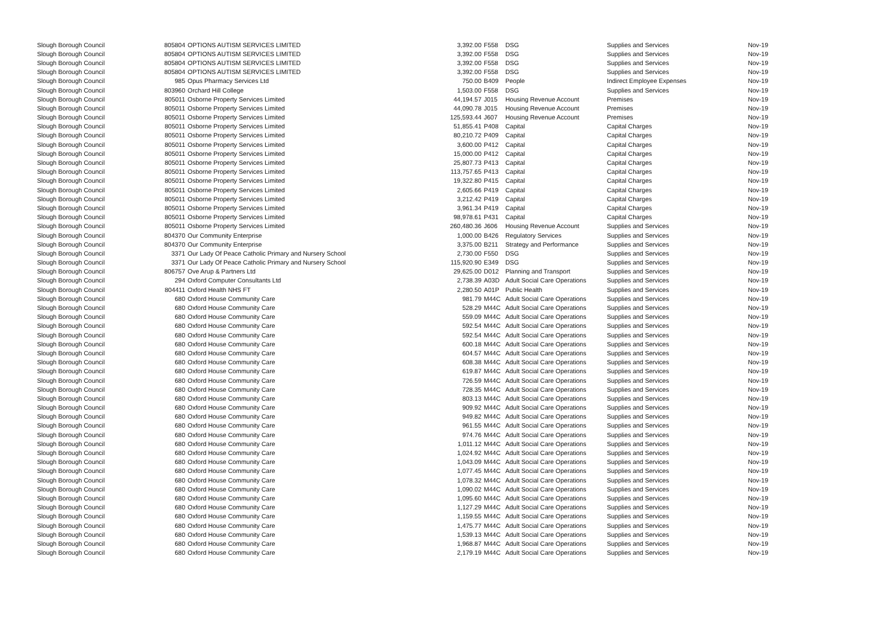| Slough Borough Council | 805804 | OPTIONS AUTISM SERVICES LIMITED | 3,392.00 | F558 | DSG | Supplies and Services | Nov-19 |
| Slough Borough Council | 805804 | OPTIONS AUTISM SERVICES LIMITED | 3,392.00 | F558 | DSG | Supplies and Services | Nov-19 |
| Slough Borough Council | 805804 | OPTIONS AUTISM SERVICES LIMITED | 3,392.00 | F558 | DSG | Supplies and Services | Nov-19 |
| Slough Borough Council | 805804 | OPTIONS AUTISM SERVICES LIMITED | 3,392.00 | F558 | DSG | Supplies and Services | Nov-19 |
| Slough Borough Council | 985 | Opus Pharmacy Services Ltd | 750.00 | B409 | People | Indirect Employee Expenses | Nov-19 |
| Slough Borough Council | 803960 | Orchard Hill College | 1,503.00 | F558 | DSG | Supplies and Services | Nov-19 |
| Slough Borough Council | 805011 | Osborne Property Services Limited | 44,194.57 | J015 | Housing Revenue Account | Premises | Nov-19 |
| Slough Borough Council | 805011 | Osborne Property Services Limited | 44,090.78 | J015 | Housing Revenue Account | Premises | Nov-19 |
| Slough Borough Council | 805011 | Osborne Property Services Limited | 125,593.44 | J607 | Housing Revenue Account | Premises | Nov-19 |
| Slough Borough Council | 805011 | Osborne Property Services Limited | 51,855.41 | P408 | Capital | Capital Charges | Nov-19 |
| Slough Borough Council | 805011 | Osborne Property Services Limited | 80,210.72 | P409 | Capital | Capital Charges | Nov-19 |
| Slough Borough Council | 805011 | Osborne Property Services Limited | 3,600.00 | P412 | Capital | Capital Charges | Nov-19 |
| Slough Borough Council | 805011 | Osborne Property Services Limited | 15,000.00 | P412 | Capital | Capital Charges | Nov-19 |
| Slough Borough Council | 805011 | Osborne Property Services Limited | 25,807.73 | P413 | Capital | Capital Charges | Nov-19 |
| Slough Borough Council | 805011 | Osborne Property Services Limited | 113,757.65 | P413 | Capital | Capital Charges | Nov-19 |
| Slough Borough Council | 805011 | Osborne Property Services Limited | 19,322.80 | P415 | Capital | Capital Charges | Nov-19 |
| Slough Borough Council | 805011 | Osborne Property Services Limited | 2,605.66 | P419 | Capital | Capital Charges | Nov-19 |
| Slough Borough Council | 805011 | Osborne Property Services Limited | 3,212.42 | P419 | Capital | Capital Charges | Nov-19 |
| Slough Borough Council | 805011 | Osborne Property Services Limited | 3,961.34 | P419 | Capital | Capital Charges | Nov-19 |
| Slough Borough Council | 805011 | Osborne Property Services Limited | 98,978.61 | P431 | Capital | Capital Charges | Nov-19 |
| Slough Borough Council | 805011 | Osborne Property Services Limited | 260,480.36 | J606 | Housing Revenue Account | Supplies and Services | Nov-19 |
| Slough Borough Council | 804370 | Our Community Enterprise | 1,000.00 | B426 | Regulatory Services | Supplies and Services | Nov-19 |
| Slough Borough Council | 804370 | Our Community Enterprise | 3,375.00 | B211 | Strategy and Performance | Supplies and Services | Nov-19 |
| Slough Borough Council | 3371 | Our Lady Of Peace Catholic Primary and Nursery School | 2,730.00 | F550 | DSG | Supplies and Services | Nov-19 |
| Slough Borough Council | 3371 | Our Lady Of Peace Catholic Primary and Nursery School | 115,920.90 | E349 | DSG | Supplies and Services | Nov-19 |
| Slough Borough Council | 806757 | Ove Arup & Partners Ltd | 29,625.00 | D012 | Planning and Transport | Supplies and Services | Nov-19 |
| Slough Borough Council | 294 | Oxford Computer Consultants Ltd | 2,738.39 | A03D | Adult Social Care Operations | Supplies and Services | Nov-19 |
| Slough Borough Council | 804411 | Oxford Health NHS FT | 2,280.50 | A01P | Public Health | Supplies and Services | Nov-19 |
| Slough Borough Council | 680 | Oxford House Community Care | 981.79 | M44C | Adult Social Care Operations | Supplies and Services | Nov-19 |
| Slough Borough Council | 680 | Oxford House Community Care | 528.29 | M44C | Adult Social Care Operations | Supplies and Services | Nov-19 |
| Slough Borough Council | 680 | Oxford House Community Care | 559.09 | M44C | Adult Social Care Operations | Supplies and Services | Nov-19 |
| Slough Borough Council | 680 | Oxford House Community Care | 592.54 | M44C | Adult Social Care Operations | Supplies and Services | Nov-19 |
| Slough Borough Council | 680 | Oxford House Community Care | 592.54 | M44C | Adult Social Care Operations | Supplies and Services | Nov-19 |
| Slough Borough Council | 680 | Oxford House Community Care | 600.18 | M44C | Adult Social Care Operations | Supplies and Services | Nov-19 |
| Slough Borough Council | 680 | Oxford House Community Care | 604.57 | M44C | Adult Social Care Operations | Supplies and Services | Nov-19 |
| Slough Borough Council | 680 | Oxford House Community Care | 608.38 | M44C | Adult Social Care Operations | Supplies and Services | Nov-19 |
| Slough Borough Council | 680 | Oxford House Community Care | 619.87 | M44C | Adult Social Care Operations | Supplies and Services | Nov-19 |
| Slough Borough Council | 680 | Oxford House Community Care | 726.59 | M44C | Adult Social Care Operations | Supplies and Services | Nov-19 |
| Slough Borough Council | 680 | Oxford House Community Care | 728.35 | M44C | Adult Social Care Operations | Supplies and Services | Nov-19 |
| Slough Borough Council | 680 | Oxford House Community Care | 803.13 | M44C | Adult Social Care Operations | Supplies and Services | Nov-19 |
| Slough Borough Council | 680 | Oxford House Community Care | 909.92 | M44C | Adult Social Care Operations | Supplies and Services | Nov-19 |
| Slough Borough Council | 680 | Oxford House Community Care | 949.82 | M44C | Adult Social Care Operations | Supplies and Services | Nov-19 |
| Slough Borough Council | 680 | Oxford House Community Care | 961.55 | M44C | Adult Social Care Operations | Supplies and Services | Nov-19 |
| Slough Borough Council | 680 | Oxford House Community Care | 974.76 | M44C | Adult Social Care Operations | Supplies and Services | Nov-19 |
| Slough Borough Council | 680 | Oxford House Community Care | 1,011.12 | M44C | Adult Social Care Operations | Supplies and Services | Nov-19 |
| Slough Borough Council | 680 | Oxford House Community Care | 1,024.92 | M44C | Adult Social Care Operations | Supplies and Services | Nov-19 |
| Slough Borough Council | 680 | Oxford House Community Care | 1,043.09 | M44C | Adult Social Care Operations | Supplies and Services | Nov-19 |
| Slough Borough Council | 680 | Oxford House Community Care | 1,077.45 | M44C | Adult Social Care Operations | Supplies and Services | Nov-19 |
| Slough Borough Council | 680 | Oxford House Community Care | 1,078.32 | M44C | Adult Social Care Operations | Supplies and Services | Nov-19 |
| Slough Borough Council | 680 | Oxford House Community Care | 1,090.02 | M44C | Adult Social Care Operations | Supplies and Services | Nov-19 |
| Slough Borough Council | 680 | Oxford House Community Care | 1,095.60 | M44C | Adult Social Care Operations | Supplies and Services | Nov-19 |
| Slough Borough Council | 680 | Oxford House Community Care | 1,127.29 | M44C | Adult Social Care Operations | Supplies and Services | Nov-19 |
| Slough Borough Council | 680 | Oxford House Community Care | 1,159.55 | M44C | Adult Social Care Operations | Supplies and Services | Nov-19 |
| Slough Borough Council | 680 | Oxford House Community Care | 1,475.77 | M44C | Adult Social Care Operations | Supplies and Services | Nov-19 |
| Slough Borough Council | 680 | Oxford House Community Care | 1,539.13 | M44C | Adult Social Care Operations | Supplies and Services | Nov-19 |
| Slough Borough Council | 680 | Oxford House Community Care | 1,968.87 | M44C | Adult Social Care Operations | Supplies and Services | Nov-19 |
| Slough Borough Council | 680 | Oxford House Community Care | 2,179.19 | M44C | Adult Social Care Operations | Supplies and Services | Nov-19 |